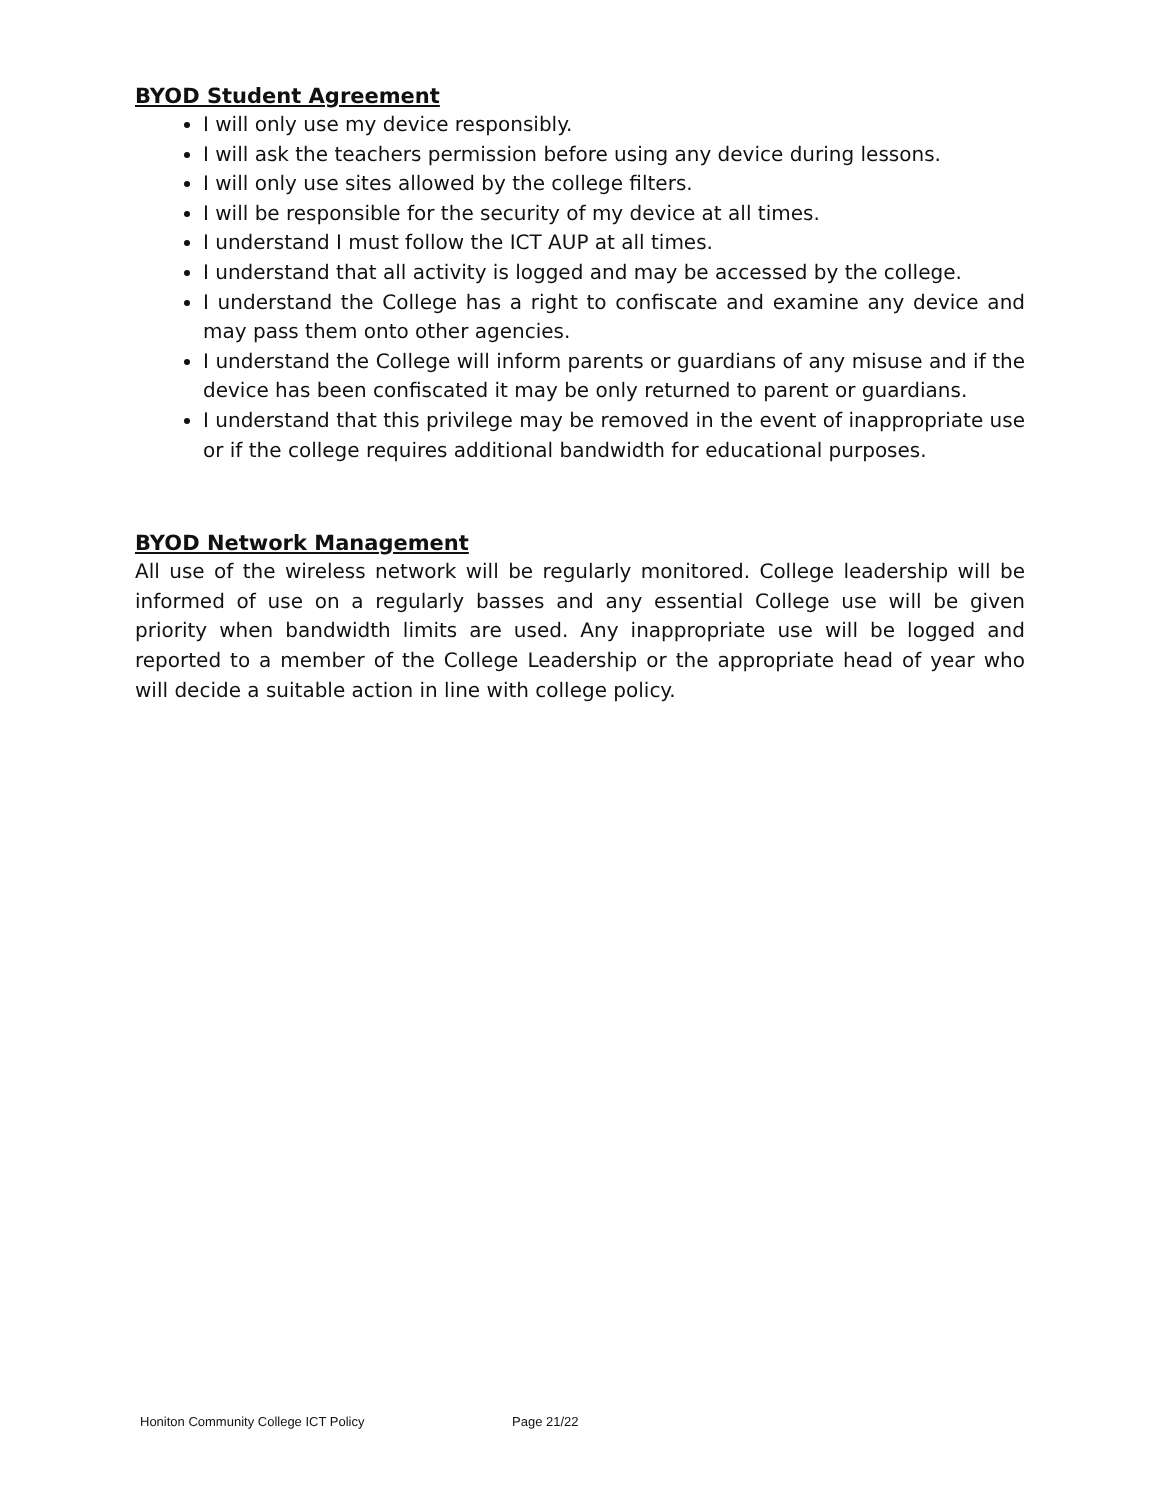BYOD Student Agreement
I will only use my device responsibly.
I will ask the teachers permission before using any device during lessons.
I will only use sites allowed by the college filters.
I will be responsible for the security of my device at all times.
I understand I must follow the ICT AUP at all times.
I understand that all activity is logged and may be accessed by the college.
I understand the College has a right to confiscate and examine any device and may pass them onto other agencies.
I understand the College will inform parents or guardians of any misuse and if the device has been confiscated it may be only returned to parent or guardians.
I understand that this privilege may be removed in the event of inappropriate use or if the college requires additional bandwidth for educational purposes.
BYOD Network Management
All use of the wireless network will be regularly monitored. College leadership will be informed of use on a regularly basses and any essential College use will be given priority when bandwidth limits are used. Any inappropriate use will be logged and reported to a member of the College Leadership or the appropriate head of year who will decide a suitable action in line with college policy.
Honiton Community College ICT Policy Page 21/22